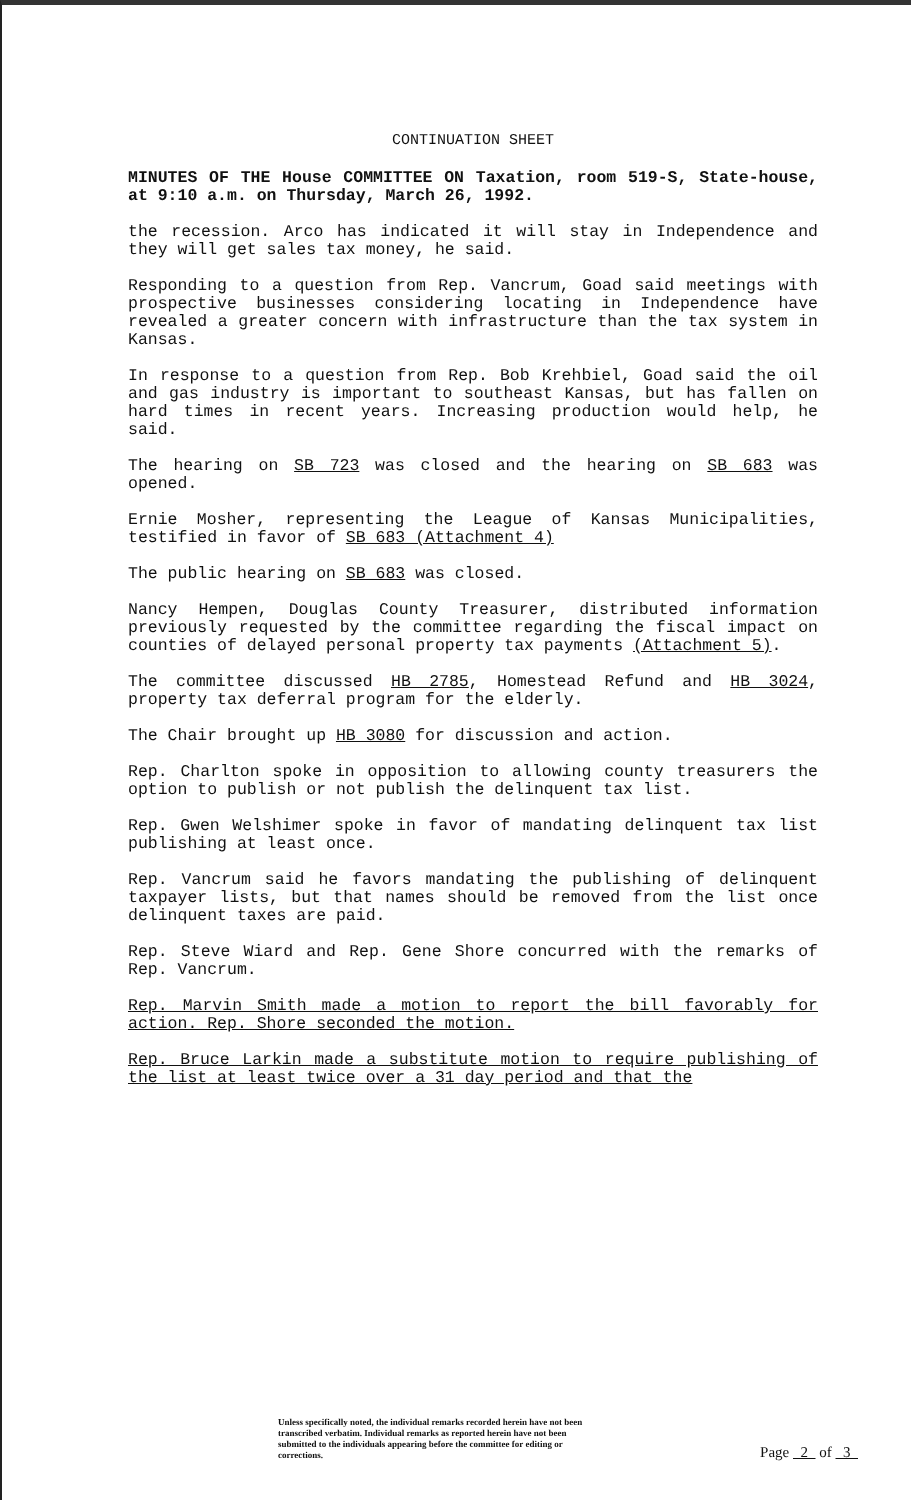CONTINUATION SHEET
MINUTES OF THE House COMMITTEE ON Taxation, room 519-S, State-house, at 9:10 a.m. on Thursday, March 26, 1992.
the recession. Arco has indicated it will stay in Independence and they will get sales tax money, he said.
Responding to a question from Rep. Vancrum, Goad said meetings with prospective businesses considering locating in Independence have revealed a greater concern with infrastructure than the tax system in Kansas.
In response to a question from Rep. Bob Krehbiel, Goad said the oil and gas industry is important to southeast Kansas, but has fallen on hard times in recent years. Increasing production would help, he said.
The hearing on SB 723 was closed and the hearing on SB 683 was opened.
Ernie Mosher, representing the League of Kansas Municipalities, testified in favor of SB 683 (Attachment 4)
The public hearing on SB 683 was closed.
Nancy Hempen, Douglas County Treasurer, distributed information previously requested by the committee regarding the fiscal impact on counties of delayed personal property tax payments (Attachment 5).
The committee discussed HB 2785, Homestead Refund and HB 3024, property tax deferral program for the elderly.
The Chair brought up HB 3080 for discussion and action.
Rep. Charlton spoke in opposition to allowing county treasurers the option to publish or not publish the delinquent tax list.
Rep. Gwen Welshimer spoke in favor of mandating delinquent tax list publishing at least once.
Rep. Vancrum said he favors mandating the publishing of delinquent taxpayer lists, but that names should be removed from the list once delinquent taxes are paid.
Rep. Steve Wiard and Rep. Gene Shore concurred with the remarks of Rep. Vancrum.
Rep. Marvin Smith made a motion to report the bill favorably for action. Rep. Shore seconded the motion.
Rep. Bruce Larkin made a substitute motion to require publishing of the list at least twice over a 31 day period and that the
Unless specifically noted, the individual remarks recorded herein have not been transcribed verbatim. Individual remarks as reported herein have not been submitted to the individuals appearing before the committee for editing or corrections.
Page 2 of 3